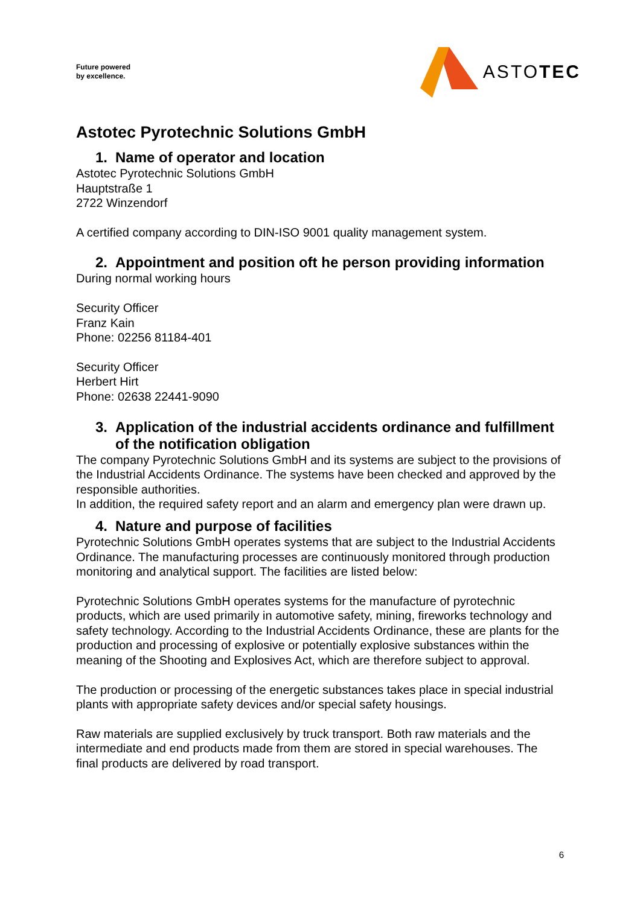Future powered
by excellence.
ASTOTEC
Astotec Pyrotechnic Solutions GmbH
1. Name of operator and location
Astotec Pyrotechnic Solutions GmbH
Hauptstraße 1
2722 Winzendorf
A certified company according to DIN-ISO 9001 quality management system.
2. Appointment and position oft he person providing information
During normal working hours
Security Officer
Franz Kain
Phone: 02256 81184-401
Security Officer
Herbert Hirt
Phone: 02638 22441-9090
3. Application of the industrial accidents ordinance and fulfillment of the notification obligation
The company Pyrotechnic Solutions GmbH and its systems are subject to the provisions of the Industrial Accidents Ordinance. The systems have been checked and approved by the responsible authorities.
In addition, the required safety report and an alarm and emergency plan were drawn up.
4. Nature and purpose of facilities
Pyrotechnic Solutions GmbH operates systems that are subject to the Industrial Accidents Ordinance. The manufacturing processes are continuously monitored through production monitoring and analytical support. The facilities are listed below:
Pyrotechnic Solutions GmbH operates systems for the manufacture of pyrotechnic products, which are used primarily in automotive safety, mining, fireworks technology and safety technology. According to the Industrial Accidents Ordinance, these are plants for the production and processing of explosive or potentially explosive substances within the meaning of the Shooting and Explosives Act, which are therefore subject to approval.
The production or processing of the energetic substances takes place in special industrial plants with appropriate safety devices and/or special safety housings.
Raw materials are supplied exclusively by truck transport. Both raw materials and the intermediate and end products made from them are stored in special warehouses. The final products are delivered by road transport.
6